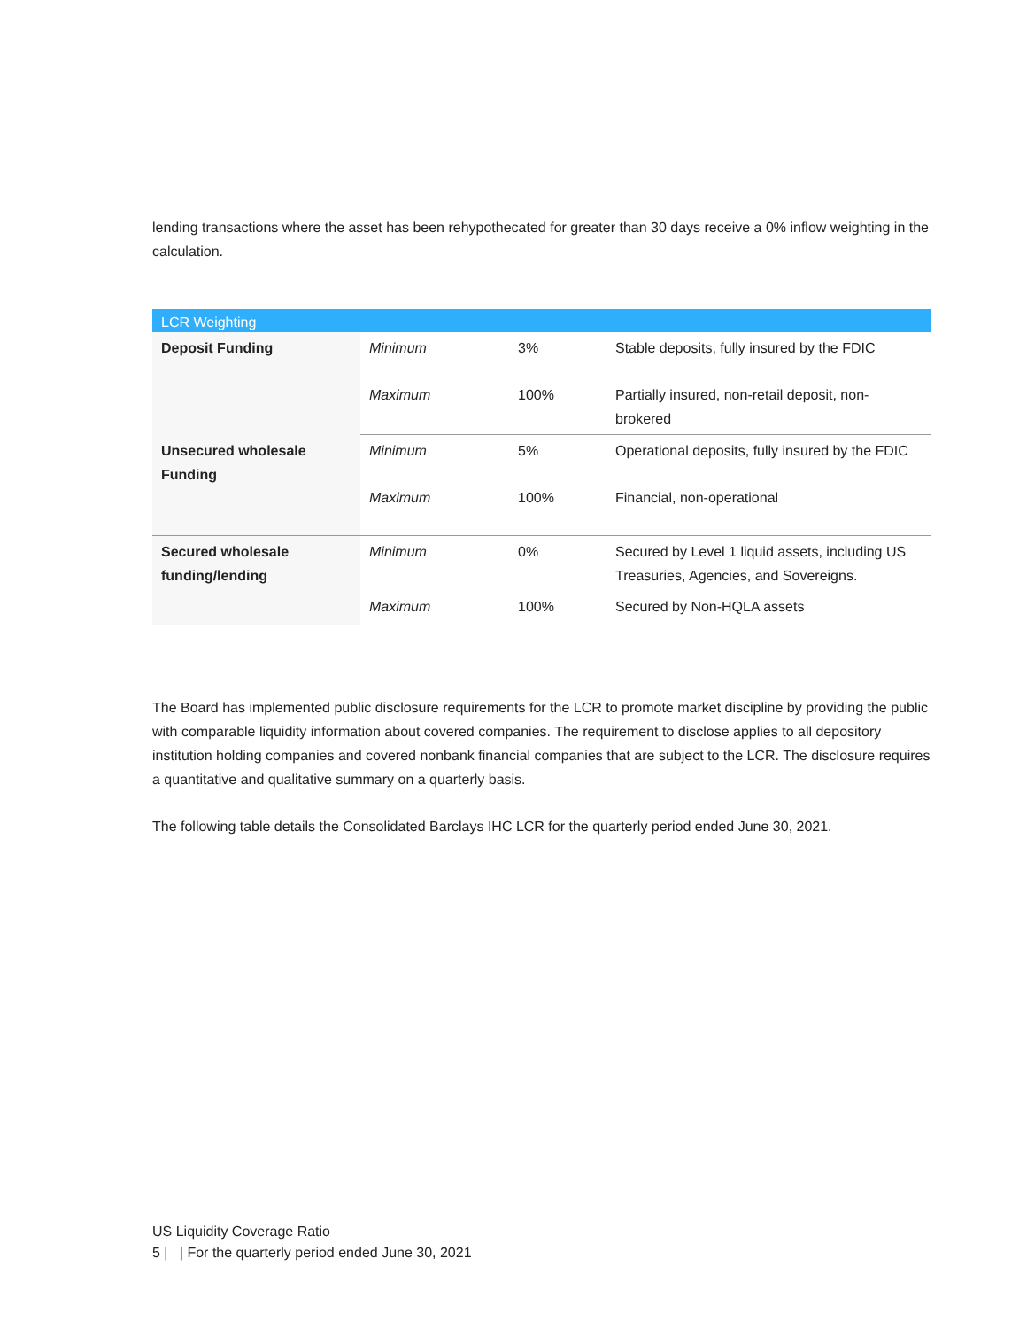lending transactions where the asset has been rehypothecated for greater than 30 days receive a 0% inflow weighting in the calculation.
| LCR Weighting | | | |
| --- | --- | --- | --- |
| Deposit Funding | Minimum | 3% | Stable deposits, fully insured by the FDIC |
| | Maximum | 100% | Partially insured, non-retail deposit, non-brokered |
| Unsecured wholesale Funding | Minimum | 5% | Operational deposits, fully insured by the FDIC |
| | Maximum | 100% | Financial, non-operational |
| Secured wholesale funding/lending | Minimum | 0% | Secured by Level 1 liquid assets, including US Treasuries, Agencies, and Sovereigns. |
| | Maximum | 100% | Secured by Non-HQLA assets |
The Board has implemented public disclosure requirements for the LCR to promote market discipline by providing the public with comparable liquidity information about covered companies. The requirement to disclose applies to all depository institution holding companies and covered nonbank financial companies that are subject to the LCR. The disclosure requires a quantitative and qualitative summary on a quarterly basis.
The following table details the Consolidated Barclays IHC LCR for the quarterly period ended June 30, 2021.
US Liquidity Coverage Ratio
5 | | For the quarterly period ended June 30, 2021